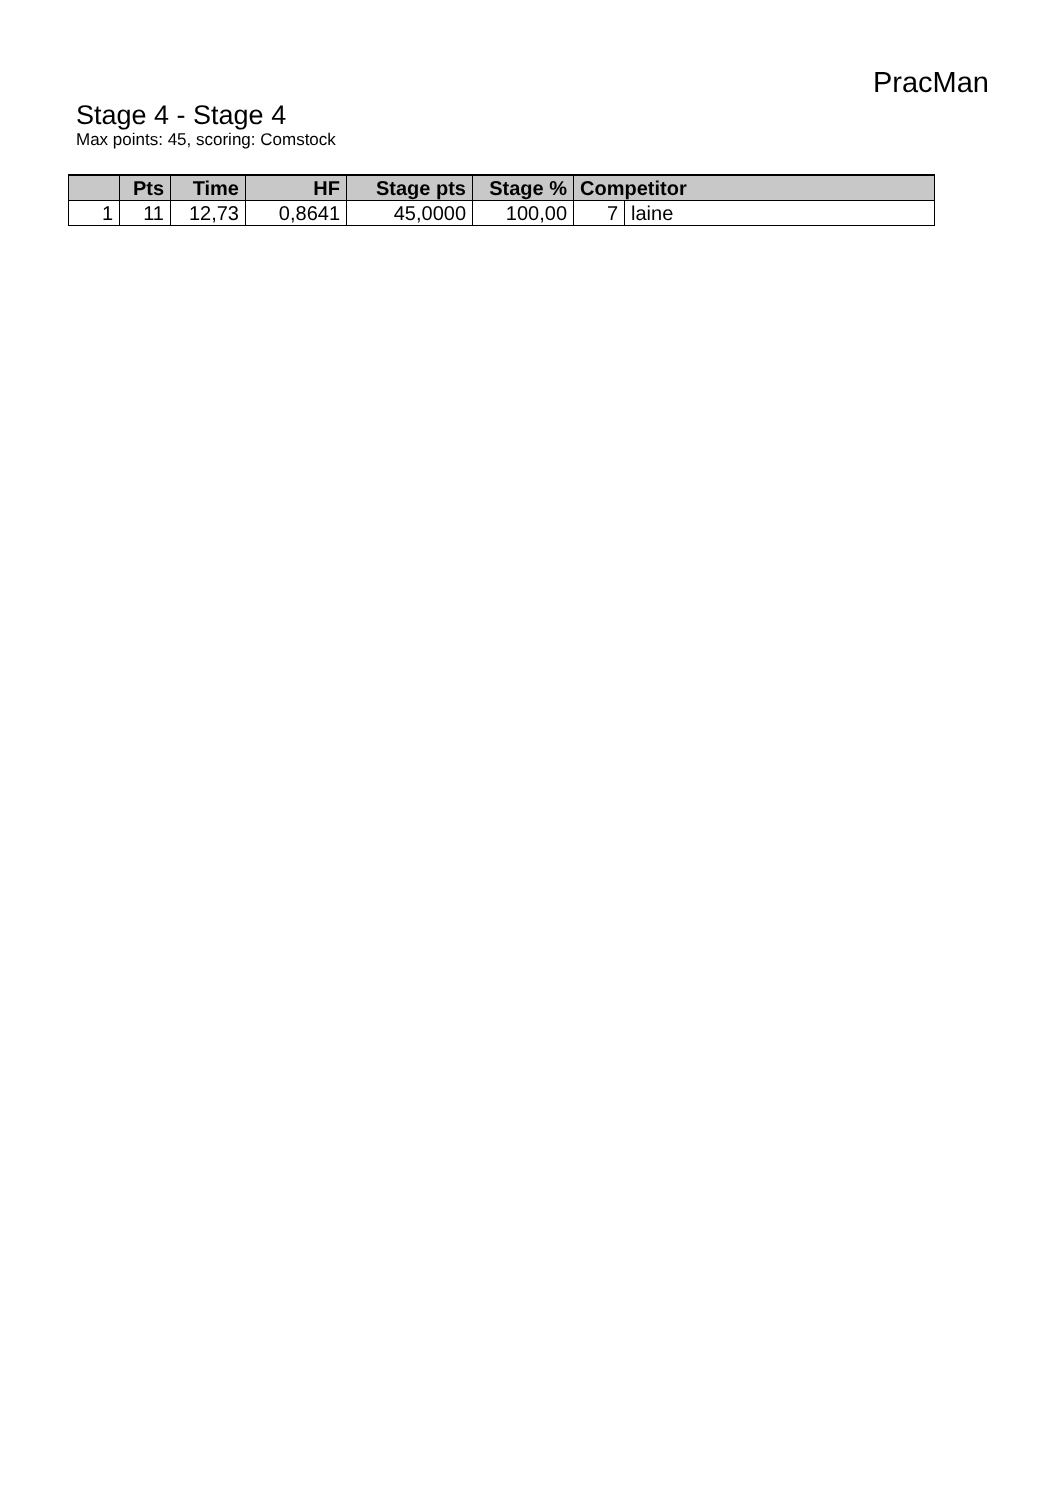PracMan
Stage 4 - Stage 4
Max points: 45, scoring: Comstock
| | Pts | Time | HF | Stage pts | Stage % | Competitor | |
| --- | --- | --- | --- | --- | --- | --- | --- |
| 1 | 11 | 12,73 | 0,8641 | 45,0000 | 100,00 | 7 | laine |